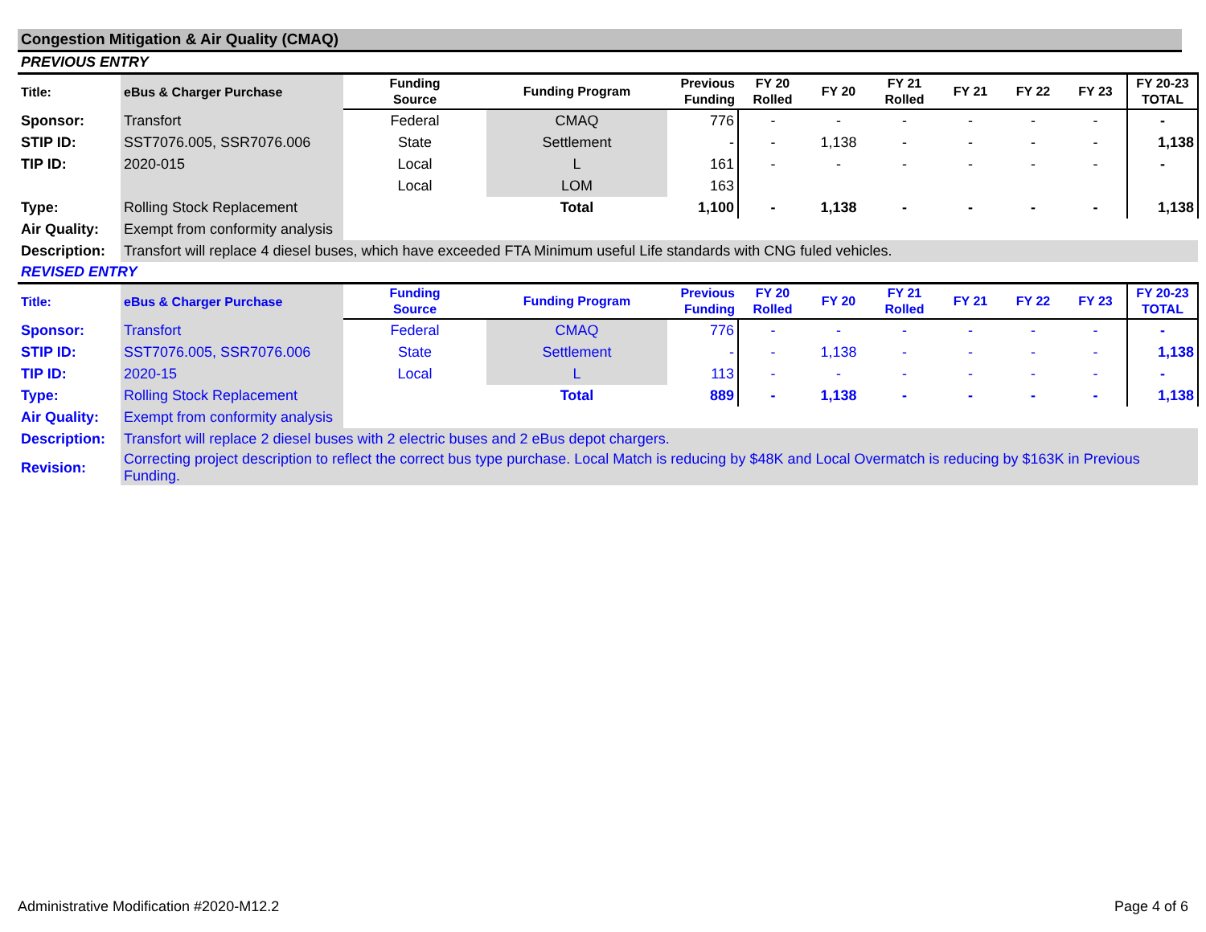Congestion Mitigation & Air Quality (CMAQ)
PREVIOUS ENTRY
| Title: | eBus & Charger Purchase | Funding Source | Funding Program | Previous Funding | FY 20 Rolled | FY 20 | FY 21 Rolled | FY 21 | FY 22 | FY 23 | FY 20-23 TOTAL |
| --- | --- | --- | --- | --- | --- | --- | --- | --- | --- | --- | --- |
| Sponsor: | Transfort | Federal | CMAQ | 776 | - | - | - | - | - | - | - |
| STIP ID: | SST7076.005, SSR7076.006 | State | Settlement | - | - | 1,138 | - | - | - | - | 1,138 |
| TIP ID: | 2020-015 | Local | L | 161 | - | - | - | - | - | - | - |
| | | Local | LOM | 163 | | | | | | | |
| Type: | Rolling Stock Replacement | | Total | 1,100 | - | 1,138 | - | - | - | - | 1,138 |
| Air Quality: | Exempt from conformity analysis | | | | | | | | | | |
| Description: | Transfort will replace 4 diesel buses, which have exceeded FTA Minimum useful Life standards with CNG fuled vehicles. | | | | | | | | | | |
REVISED ENTRY
| Title: | eBus & Charger Purchase | Funding Source | Funding Program | Previous Funding | FY 20 Rolled | FY 20 | FY 21 Rolled | FY 21 | FY 22 | FY 23 | FY 20-23 TOTAL |
| --- | --- | --- | --- | --- | --- | --- | --- | --- | --- | --- | --- |
| Sponsor: | Transfort | Federal | CMAQ | 776 | - | - | - | - | - | - | - |
| STIP ID: | SST7076.005, SSR7076.006 | State | Settlement | - | - | 1,138 | - | - | - | - | 1,138 |
| TIP ID: | 2020-15 | Local | L | 113 | - | - | - | - | - | - | - |
| Type: | Rolling Stock Replacement | | Total | 889 | - | 1,138 | - | - | - | - | 1,138 |
| Air Quality: | Exempt from conformity analysis | | | | | | | | | | |
| Description: | Transfort will replace 2 diesel buses with 2 electric buses and 2 eBus depot chargers. | | | | | | | | | | |
| Revision: | Correcting project description to reflect the correct bus type purchase. Local Match is reducing by $48K and Local Overmatch is reducing by $163K in Previous Funding. | | | | | | | | | | |
Administrative Modification #2020-M12.2 Page 4 of 6